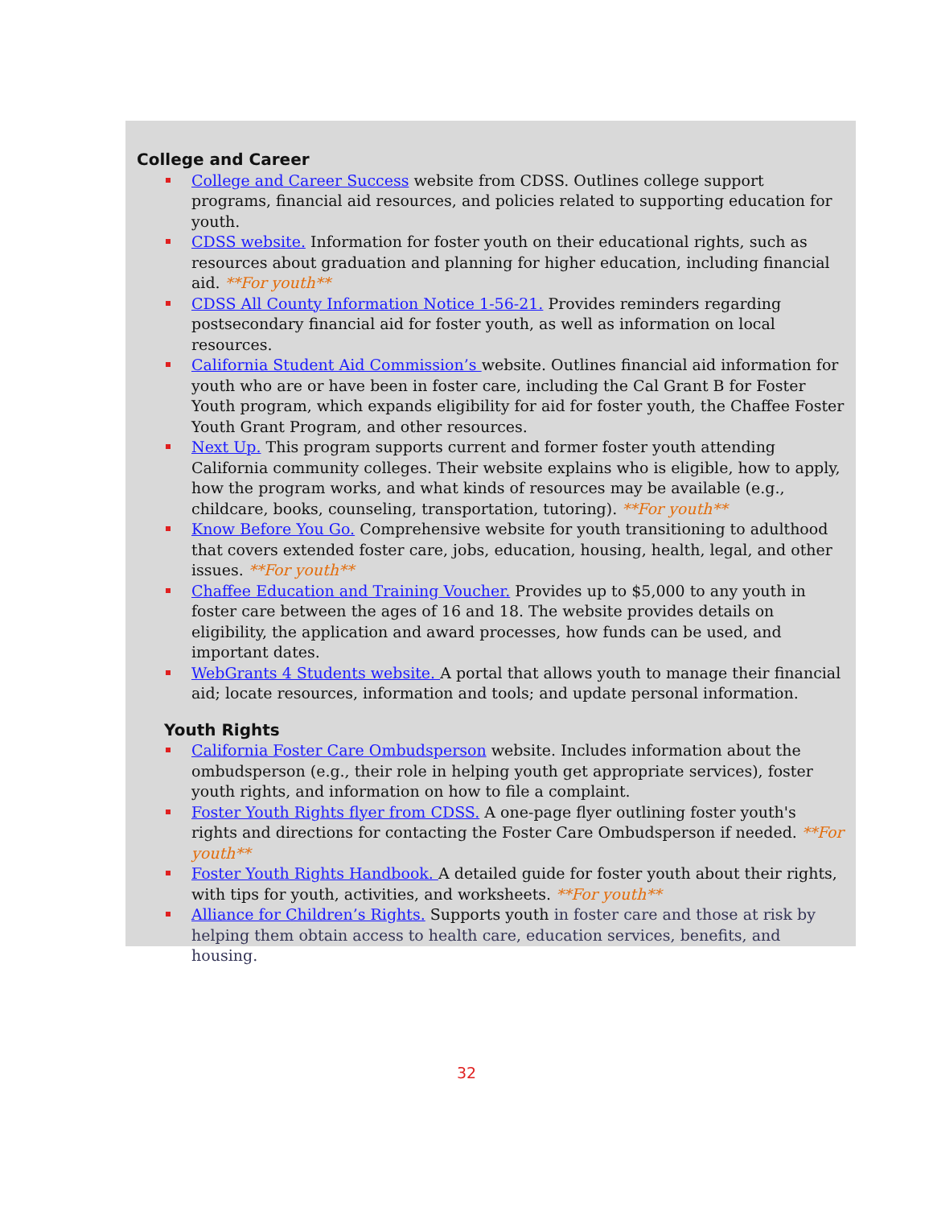College and Career
College and Career Success website from CDSS. Outlines college support programs, financial aid resources, and policies related to supporting education for youth.
CDSS website. Information for foster youth on their educational rights, such as resources about graduation and planning for higher education, including financial aid. **For youth**
CDSS All County Information Notice 1-56-21. Provides reminders regarding postsecondary financial aid for foster youth, as well as information on local resources.
California Student Aid Commission’s website. Outlines financial aid information for youth who are or have been in foster care, including the Cal Grant B for Foster Youth program, which expands eligibility for aid for foster youth, the Chaffee Foster Youth Grant Program, and other resources.
Next Up. This program supports current and former foster youth attending California community colleges. Their website explains who is eligible, how to apply, how the program works, and what kinds of resources may be available (e.g., childcare, books, counseling, transportation, tutoring). **For youth**
Know Before You Go. Comprehensive website for youth transitioning to adulthood that covers extended foster care, jobs, education, housing, health, legal, and other issues. **For youth**
Chaffee Education and Training Voucher. Provides up to $5,000 to any youth in foster care between the ages of 16 and 18. The website provides details on eligibility, the application and award processes, how funds can be used, and important dates.
WebGrants 4 Students website. A portal that allows youth to manage their financial aid; locate resources, information and tools; and update personal information.
Youth Rights
California Foster Care Ombudsperson website. Includes information about the ombudsperson (e.g., their role in helping youth get appropriate services), foster youth rights, and information on how to file a complaint.
Foster Youth Rights flyer from CDSS. A one-page flyer outlining foster youth's rights and directions for contacting the Foster Care Ombudsperson if needed. **For youth**
Foster Youth Rights Handbook. A detailed guide for foster youth about their rights, with tips for youth, activities, and worksheets. **For youth**
Alliance for Children’s Rights. Supports youth in foster care and those at risk by helping them obtain access to health care, education services, benefits, and housing.
32